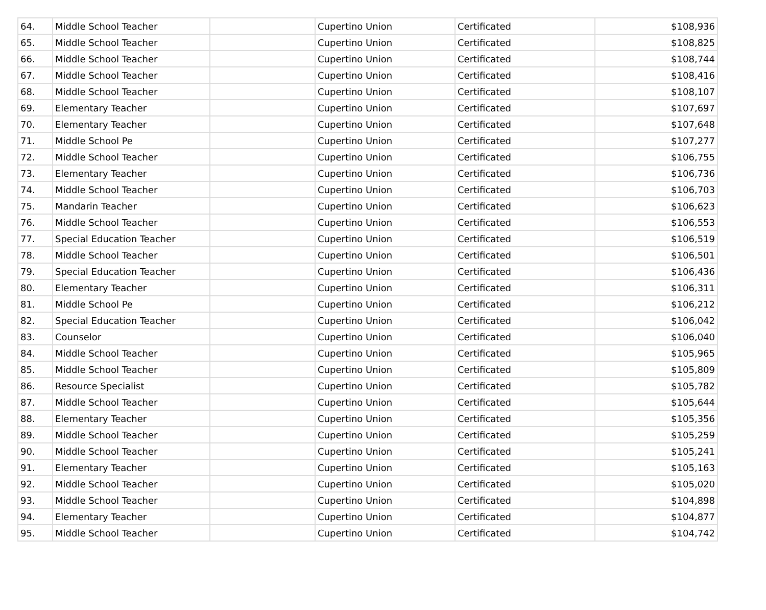| 64. | Middle School Teacher | | Cupertino Union | Certificated | $108,936 |
| 65. | Middle School Teacher | | Cupertino Union | Certificated | $108,825 |
| 66. | Middle School Teacher | | Cupertino Union | Certificated | $108,744 |
| 67. | Middle School Teacher | | Cupertino Union | Certificated | $108,416 |
| 68. | Middle School Teacher | | Cupertino Union | Certificated | $108,107 |
| 69. | Elementary Teacher | | Cupertino Union | Certificated | $107,697 |
| 70. | Elementary Teacher | | Cupertino Union | Certificated | $107,648 |
| 71. | Middle School Pe | | Cupertino Union | Certificated | $107,277 |
| 72. | Middle School Teacher | | Cupertino Union | Certificated | $106,755 |
| 73. | Elementary Teacher | | Cupertino Union | Certificated | $106,736 |
| 74. | Middle School Teacher | | Cupertino Union | Certificated | $106,703 |
| 75. | Mandarin Teacher | | Cupertino Union | Certificated | $106,623 |
| 76. | Middle School Teacher | | Cupertino Union | Certificated | $106,553 |
| 77. | Special Education Teacher | | Cupertino Union | Certificated | $106,519 |
| 78. | Middle School Teacher | | Cupertino Union | Certificated | $106,501 |
| 79. | Special Education Teacher | | Cupertino Union | Certificated | $106,436 |
| 80. | Elementary Teacher | | Cupertino Union | Certificated | $106,311 |
| 81. | Middle School Pe | | Cupertino Union | Certificated | $106,212 |
| 82. | Special Education Teacher | | Cupertino Union | Certificated | $106,042 |
| 83. | Counselor | | Cupertino Union | Certificated | $106,040 |
| 84. | Middle School Teacher | | Cupertino Union | Certificated | $105,965 |
| 85. | Middle School Teacher | | Cupertino Union | Certificated | $105,809 |
| 86. | Resource Specialist | | Cupertino Union | Certificated | $105,782 |
| 87. | Middle School Teacher | | Cupertino Union | Certificated | $105,644 |
| 88. | Elementary Teacher | | Cupertino Union | Certificated | $105,356 |
| 89. | Middle School Teacher | | Cupertino Union | Certificated | $105,259 |
| 90. | Middle School Teacher | | Cupertino Union | Certificated | $105,241 |
| 91. | Elementary Teacher | | Cupertino Union | Certificated | $105,163 |
| 92. | Middle School Teacher | | Cupertino Union | Certificated | $105,020 |
| 93. | Middle School Teacher | | Cupertino Union | Certificated | $104,898 |
| 94. | Elementary Teacher | | Cupertino Union | Certificated | $104,877 |
| 95. | Middle School Teacher | | Cupertino Union | Certificated | $104,742 |